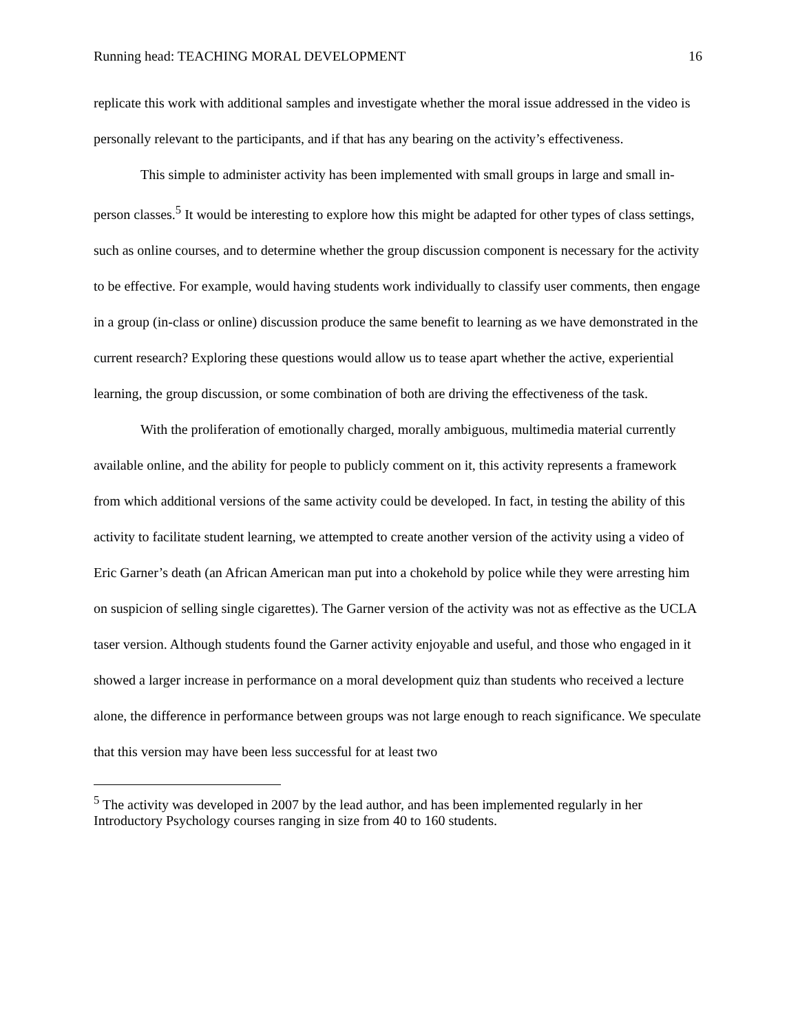Running head: TEACHING MORAL DEVELOPMENT 16
replicate this work with additional samples and investigate whether the moral issue addressed in the video is personally relevant to the participants, and if that has any bearing on the activity’s effectiveness.
This simple to administer activity has been implemented with small groups in large and small in-person classes.<sup>5</sup> It would be interesting to explore how this might be adapted for other types of class settings, such as online courses, and to determine whether the group discussion component is necessary for the activity to be effective. For example, would having students work individually to classify user comments, then engage in a group (in-class or online) discussion produce the same benefit to learning as we have demonstrated in the current research? Exploring these questions would allow us to tease apart whether the active, experiential learning, the group discussion, or some combination of both are driving the effectiveness of the task.
With the proliferation of emotionally charged, morally ambiguous, multimedia material currently available online, and the ability for people to publicly comment on it, this activity represents a framework from which additional versions of the same activity could be developed. In fact, in testing the ability of this activity to facilitate student learning, we attempted to create another version of the activity using a video of Eric Garner’s death (an African American man put into a chokehold by police while they were arresting him on suspicion of selling single cigarettes). The Garner version of the activity was not as effective as the UCLA taser version. Although students found the Garner activity enjoyable and useful, and those who engaged in it showed a larger increase in performance on a moral development quiz than students who received a lecture alone, the difference in performance between groups was not large enough to reach significance. We speculate that this version may have been less successful for at least two
<sup>5</sup> The activity was developed in 2007 by the lead author, and has been implemented regularly in her Introductory Psychology courses ranging in size from 40 to 160 students.